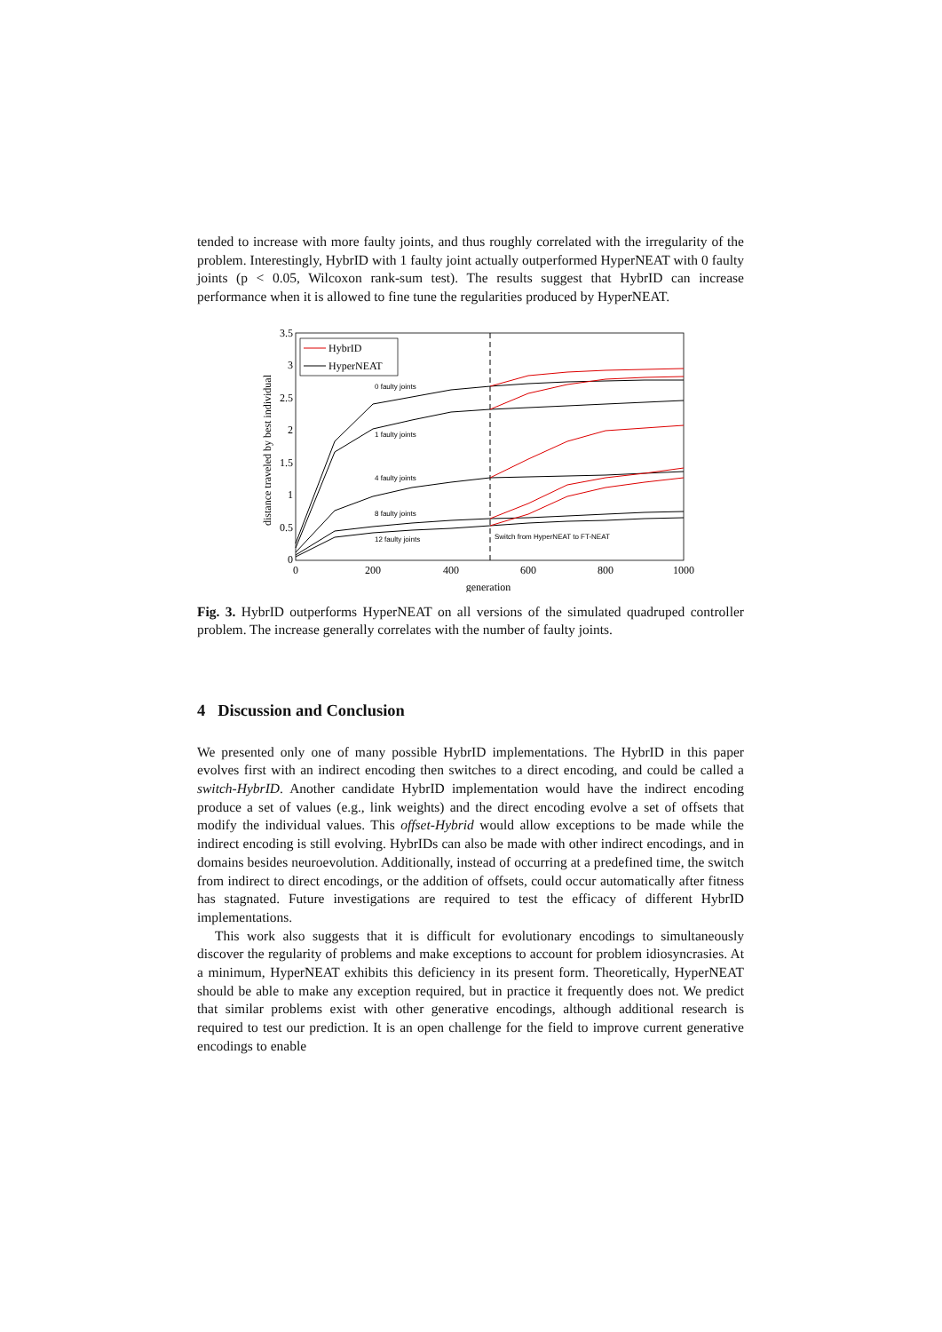tended to increase with more faulty joints, and thus roughly correlated with the irregularity of the problem. Interestingly, HybrID with 1 faulty joint actually outperformed HyperNEAT with 0 faulty joints (p < 0.05, Wilcoxon rank-sum test). The results suggest that HybrID can increase performance when it is allowed to fine tune the regularities produced by HyperNEAT.
3.5
3
2.5
2
1.5
1
0.5
0
0
200
400
600
800
1000
generation
distance traveled by best individual
HybrID
HyperNEAT
0 faulty joints
1 faulty joints
4 faulty joints
8 faulty joints
12 faulty joints
Switch from HyperNEAT to FT-NEAT
Fig. 3. HybrID outperforms HyperNEAT on all versions of the simulated quadruped controller problem. The increase generally correlates with the number of faulty joints.
4 Discussion and Conclusion
We presented only one of many possible HybrID implementations. The HybrID in this paper evolves first with an indirect encoding then switches to a direct encoding, and could be called a switch-HybrID. Another candidate HybrID implementation would have the indirect encoding produce a set of values (e.g., link weights) and the direct encoding evolve a set of offsets that modify the individual values. This offset-Hybrid would allow exceptions to be made while the indirect encoding is still evolving. HybrIDs can also be made with other indirect encodings, and in domains besides neuroevolution. Additionally, instead of occurring at a predefined time, the switch from indirect to direct encodings, or the addition of offsets, could occur automatically after fitness has stagnated. Future investigations are required to test the efficacy of different HybrID implementations.
This work also suggests that it is difficult for evolutionary encodings to simultaneously discover the regularity of problems and make exceptions to account for problem idiosyncrasies. At a minimum, HyperNEAT exhibits this deficiency in its present form. Theoretically, HyperNEAT should be able to make any exception required, but in practice it frequently does not. We predict that similar problems exist with other generative encodings, although additional research is required to test our prediction. It is an open challenge for the field to improve current generative encodings to enable